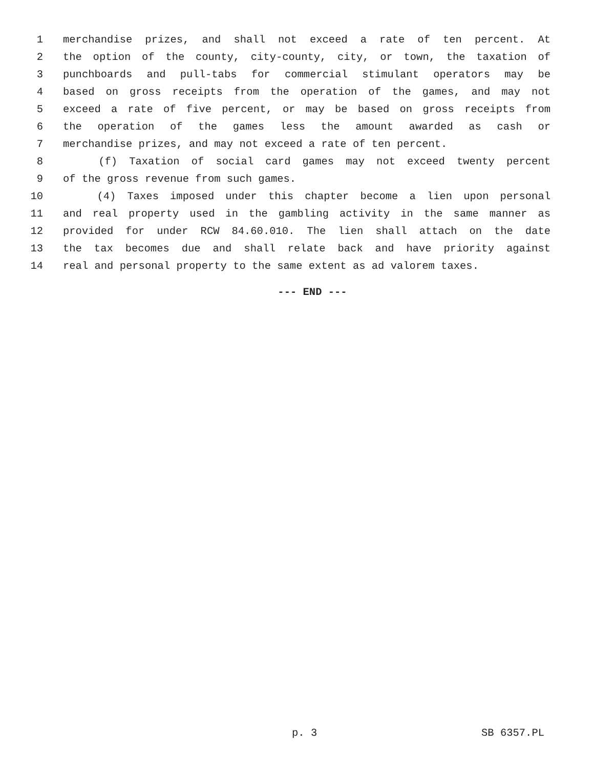1 merchandise prizes, and shall not exceed a rate of ten percent. At
2 the option of the county, city-county, city, or town, the taxation of
3 punchboards and pull-tabs for commercial stimulant operators may be
4 based on gross receipts from the operation of the games, and may not
5 exceed a rate of five percent, or may be based on gross receipts from
6 the operation of the games less the amount awarded as cash or
7 merchandise prizes, and may not exceed a rate of ten percent.
8 (f) Taxation of social card games may not exceed twenty percent
9 of the gross revenue from such games.
10 (4) Taxes imposed under this chapter become a lien upon personal
11 and real property used in the gambling activity in the same manner as
12 provided for under RCW 84.60.010. The lien shall attach on the date
13 the tax becomes due and shall relate back and have priority against
14 real and personal property to the same extent as ad valorem taxes.
--- END ---
p. 3 SB 6357.PL